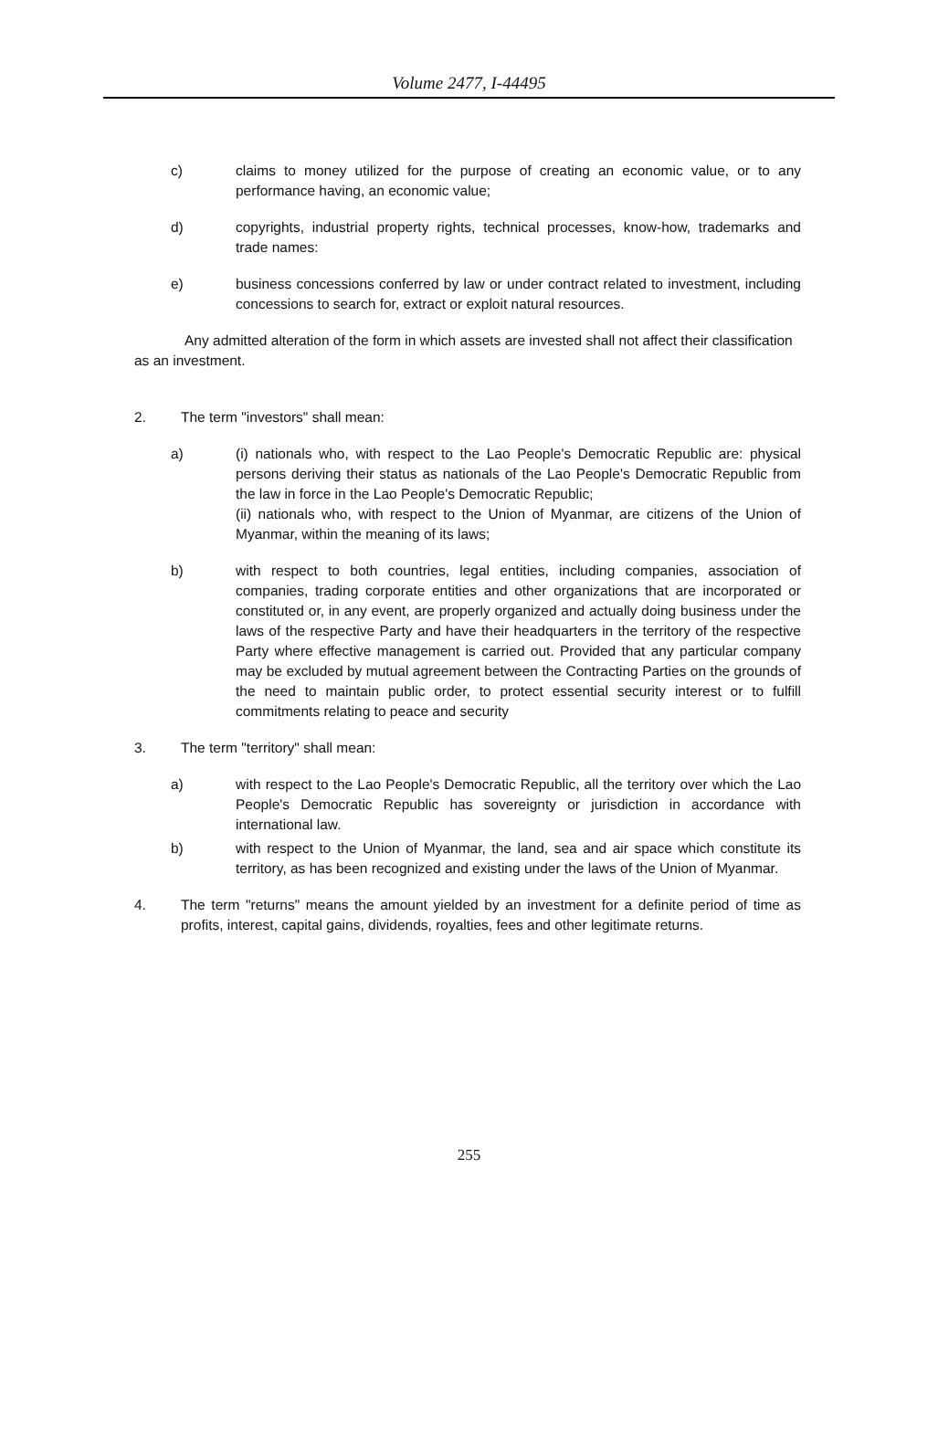Volume 2477, I-44495
c) claims to money utilized for the purpose of creating an economic value, or to any performance having, an economic value;
d) copyrights, industrial property rights, technical processes, know-how, trademarks and trade names:
e) business concessions conferred by law or under contract related to investment, including concessions to search for, extract or exploit natural resources.
Any admitted alteration of the form in which assets are invested shall not affect their classification as an investment.
2. The term "investors" shall mean:
a) (i) nationals who, with respect to the Lao People's Democratic Republic are: physical persons deriving their status as nationals of the Lao People's Democratic Republic from the law in force in the Lao People's Democratic Republic;
(ii) nationals who, with respect to the Union of Myanmar, are citizens of the Union of Myanmar, within the meaning of its laws;
b) with respect to both countries, legal entities, including companies, association of companies, trading corporate entities and other organizations that are incorporated or constituted or, in any event, are properly organized and actually doing business under the laws of the respective Party and have their headquarters in the territory of the respective Party where effective management is carried out. Provided that any particular company may be excluded by mutual agreement between the Contracting Parties on the grounds of the need to maintain public order, to protect essential security interest or to fulfill commitments relating to peace and security
3. The term "territory" shall mean:
a) with respect to the Lao People's Democratic Republic, all the territory over which the Lao People's Democratic Republic has sovereignty or jurisdiction in accordance with international law.
b) with respect to the Union of Myanmar, the land, sea and air space which constitute its territory, as has been recognized and existing under the laws of the Union of Myanmar.
4. The term "returns" means the amount yielded by an investment for a definite period of time as profits, interest, capital gains, dividends, royalties, fees and other legitimate returns.
255